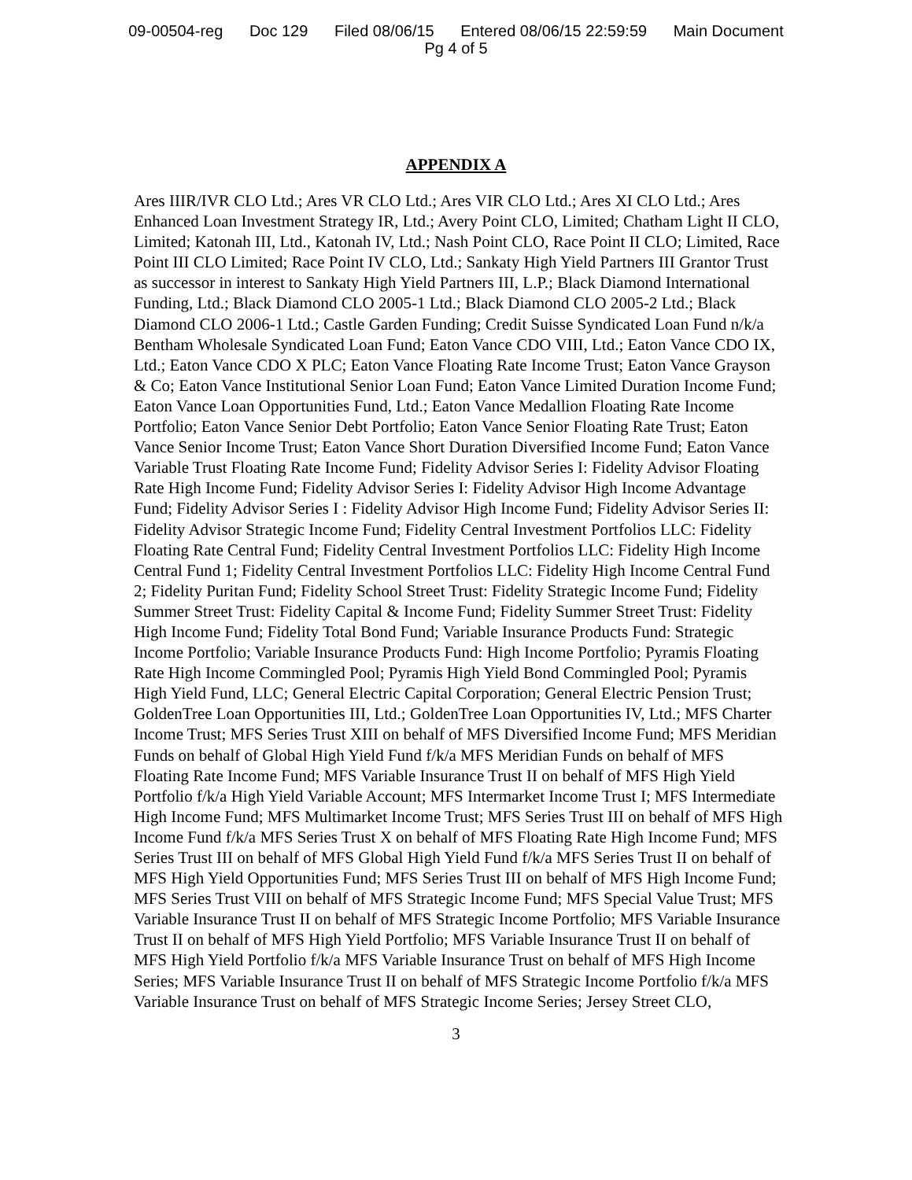09-00504-reg Doc 129 Filed 08/06/15 Entered 08/06/15 22:59:59 Main Document
Pg 4 of 5
APPENDIX A
Ares IIIR/IVR CLO Ltd.; Ares VR CLO Ltd.; Ares VIR CLO Ltd.; Ares XI CLO Ltd.; Ares Enhanced Loan Investment Strategy IR, Ltd.; Avery Point CLO, Limited; Chatham Light II CLO, Limited; Katonah III, Ltd., Katonah IV, Ltd.; Nash Point CLO, Race Point II CLO; Limited, Race Point III CLO Limited; Race Point IV CLO, Ltd.; Sankaty High Yield Partners III Grantor Trust as successor in interest to Sankaty High Yield Partners III, L.P.; Black Diamond International Funding, Ltd.; Black Diamond CLO 2005-1 Ltd.; Black Diamond CLO 2005-2 Ltd.; Black Diamond CLO 2006-1 Ltd.; Castle Garden Funding; Credit Suisse Syndicated Loan Fund n/k/a Bentham Wholesale Syndicated Loan Fund; Eaton Vance CDO VIII, Ltd.; Eaton Vance CDO IX, Ltd.; Eaton Vance CDO X PLC; Eaton Vance Floating Rate Income Trust; Eaton Vance Grayson & Co; Eaton Vance Institutional Senior Loan Fund; Eaton Vance Limited Duration Income Fund; Eaton Vance Loan Opportunities Fund, Ltd.; Eaton Vance Medallion Floating Rate Income Portfolio; Eaton Vance Senior Debt Portfolio; Eaton Vance Senior Floating Rate Trust; Eaton Vance Senior Income Trust; Eaton Vance Short Duration Diversified Income Fund; Eaton Vance Variable Trust Floating Rate Income Fund; Fidelity Advisor Series I: Fidelity Advisor Floating Rate High Income Fund; Fidelity Advisor Series I: Fidelity Advisor High Income Advantage Fund; Fidelity Advisor Series I : Fidelity Advisor High Income Fund; Fidelity Advisor Series II: Fidelity Advisor Strategic Income Fund; Fidelity Central Investment Portfolios LLC: Fidelity Floating Rate Central Fund; Fidelity Central Investment Portfolios LLC: Fidelity High Income Central Fund 1; Fidelity Central Investment Portfolios LLC: Fidelity High Income Central Fund 2; Fidelity Puritan Fund; Fidelity School Street Trust: Fidelity Strategic Income Fund; Fidelity Summer Street Trust: Fidelity Capital & Income Fund; Fidelity Summer Street Trust: Fidelity High Income Fund; Fidelity Total Bond Fund; Variable Insurance Products Fund: Strategic Income Portfolio; Variable Insurance Products Fund: High Income Portfolio; Pyramis Floating Rate High Income Commingled Pool; Pyramis High Yield Bond Commingled Pool; Pyramis High Yield Fund, LLC; General Electric Capital Corporation; General Electric Pension Trust; GoldenTree Loan Opportunities III, Ltd.; GoldenTree Loan Opportunities IV, Ltd.; MFS Charter Income Trust; MFS Series Trust XIII on behalf of MFS Diversified Income Fund; MFS Meridian Funds on behalf of Global High Yield Fund f/k/a MFS Meridian Funds on behalf of MFS Floating Rate Income Fund; MFS Variable Insurance Trust II on behalf of MFS High Yield Portfolio f/k/a High Yield Variable Account; MFS Intermarket Income Trust I; MFS Intermediate High Income Fund; MFS Multimarket Income Trust; MFS Series Trust III on behalf of MFS High Income Fund f/k/a MFS Series Trust X on behalf of MFS Floating Rate High Income Fund; MFS Series Trust III on behalf of MFS Global High Yield Fund f/k/a MFS Series Trust II on behalf of MFS High Yield Opportunities Fund; MFS Series Trust III on behalf of MFS High Income Fund; MFS Series Trust VIII on behalf of MFS Strategic Income Fund; MFS Special Value Trust; MFS Variable Insurance Trust II on behalf of MFS Strategic Income Portfolio; MFS Variable Insurance Trust II on behalf of MFS High Yield Portfolio; MFS Variable Insurance Trust II on behalf of MFS High Yield Portfolio f/k/a MFS Variable Insurance Trust on behalf of MFS High Income Series; MFS Variable Insurance Trust II on behalf of MFS Strategic Income Portfolio f/k/a MFS Variable Insurance Trust on behalf of MFS Strategic Income Series; Jersey Street CLO,
3